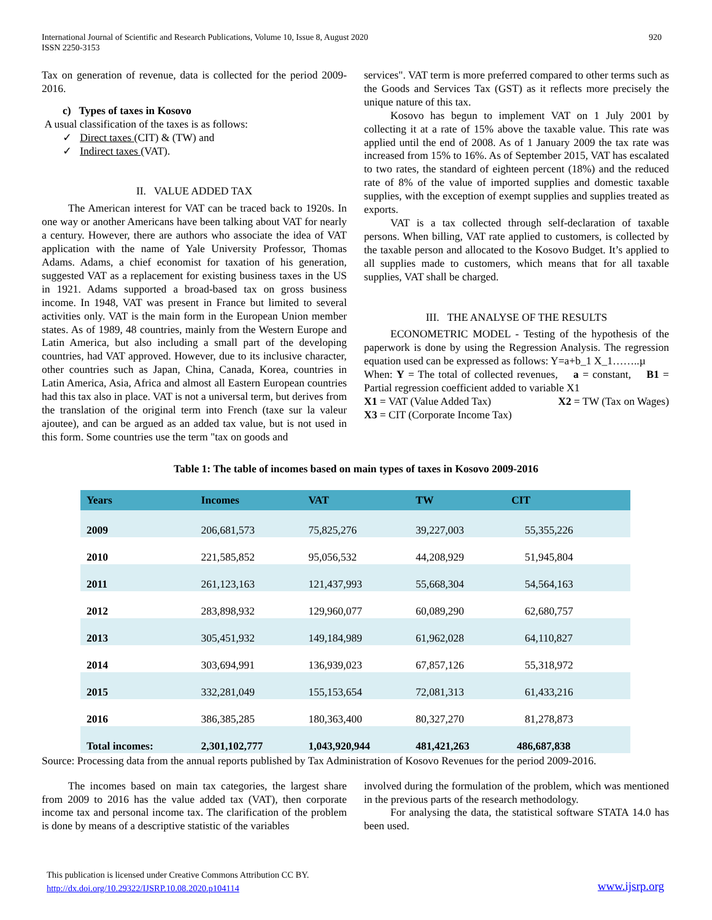International Journal of Scientific and Research Publications, Volume 10, Issue 8, August 2020
ISSN 2250-3153
920
Tax on generation of revenue, data is collected for the period 2009-2016.
c) Types of taxes in Kosovo
A usual classification of the taxes is as follows:
✓ Direct taxes (CIT) & (TW) and
✓ Indirect taxes (VAT).
II. VALUE ADDED TAX
The American interest for VAT can be traced back to 1920s. In one way or another Americans have been talking about VAT for nearly a century. However, there are authors who associate the idea of VAT application with the name of Yale University Professor, Thomas Adams. Adams, a chief economist for taxation of his generation, suggested VAT as a replacement for existing business taxes in the US in 1921. Adams supported a broad-based tax on gross business income. In 1948, VAT was present in France but limited to several activities only. VAT is the main form in the European Union member states. As of 1989, 48 countries, mainly from the Western Europe and Latin America, but also including a small part of the developing countries, had VAT approved. However, due to its inclusive character, other countries such as Japan, China, Canada, Korea, countries in Latin America, Asia, Africa and almost all Eastern European countries had this tax also in place. VAT is not a universal term, but derives from the translation of the original term into French (taxe sur la valeur ajoutee), and can be argued as an added tax value, but is not used in this form. Some countries use the term "tax on goods and
services". VAT term is more preferred compared to other terms such as the Goods and Services Tax (GST) as it reflects more precisely the unique nature of this tax.
Kosovo has begun to implement VAT on 1 July 2001 by collecting it at a rate of 15% above the taxable value. This rate was applied until the end of 2008. As of 1 January 2009 the tax rate was increased from 15% to 16%. As of September 2015, VAT has escalated to two rates, the standard of eighteen percent (18%) and the reduced rate of 8% of the value of imported supplies and domestic taxable supplies, with the exception of exempt supplies and supplies treated as exports.
VAT is a tax collected through self-declaration of taxable persons. When billing, VAT rate applied to customers, is collected by the taxable person and allocated to the Kosovo Budget. It’s applied to all supplies made to customers, which means that for all taxable supplies, VAT shall be charged.
III. THE ANALYSE OF THE RESULTS
ECONOMETRIC MODEL - Testing of the hypothesis of the paperwork is done by using the Regression Analysis. The regression equation used can be expressed as follows: Y=a+b_1 X_1……..µ
When: Y = The total of collected revenues, a = constant, B1 = Partial regression coefficient added to variable X1
X1 = VAT (Value Added Tax) X2 = TW (Tax on Wages)
X3 = CIT (Corporate Income Tax)
Table 1: The table of incomes based on main types of taxes in Kosovo 2009-2016
| Years | Incomes | VAT | TW | CIT | |
| --- | --- | --- | --- | --- | --- |
| 2009 | 206,681,573 | 75,825,276 | 39,227,003 | 55,355,226 | |
| 2010 | 221,585,852 | 95,056,532 | 44,208,929 | 51,945,804 | |
| 2011 | 261,123,163 | 121,437,993 | 55,668,304 | 54,564,163 | |
| 2012 | 283,898,932 | 129,960,077 | 60,089,290 | 62,680,757 | |
| 2013 | 305,451,932 | 149,184,989 | 61,962,028 | 64,110,827 | |
| 2014 | 303,694,991 | 136,939,023 | 67,857,126 | 55,318,972 | |
| 2015 | 332,281,049 | 155,153,654 | 72,081,313 | 61,433,216 | |
| 2016 | 386,385,285 | 180,363,400 | 80,327,270 | 81,278,873 | |
| Total incomes: | 2,301,102,777 | 1,043,920,944 | 481,421,263 | 486,687,838 | |
Source: Processing data from the annual reports published by Tax Administration of Kosovo Revenues for the period 2009-2016.
The incomes based on main tax categories, the largest share from 2009 to 2016 has the value added tax (VAT), then corporate income tax and personal income tax. The clarification of the problem is done by means of a descriptive statistic of the variables
involved during the formulation of the problem, which was mentioned in the previous parts of the research methodology.
For analysing the data, the statistical software STATA 14.0 has been used.
This publication is licensed under Creative Commons Attribution CC BY.
http://dx.doi.org/10.29322/IJSRP.10.08.2020.p104114
www.ijsrp.org